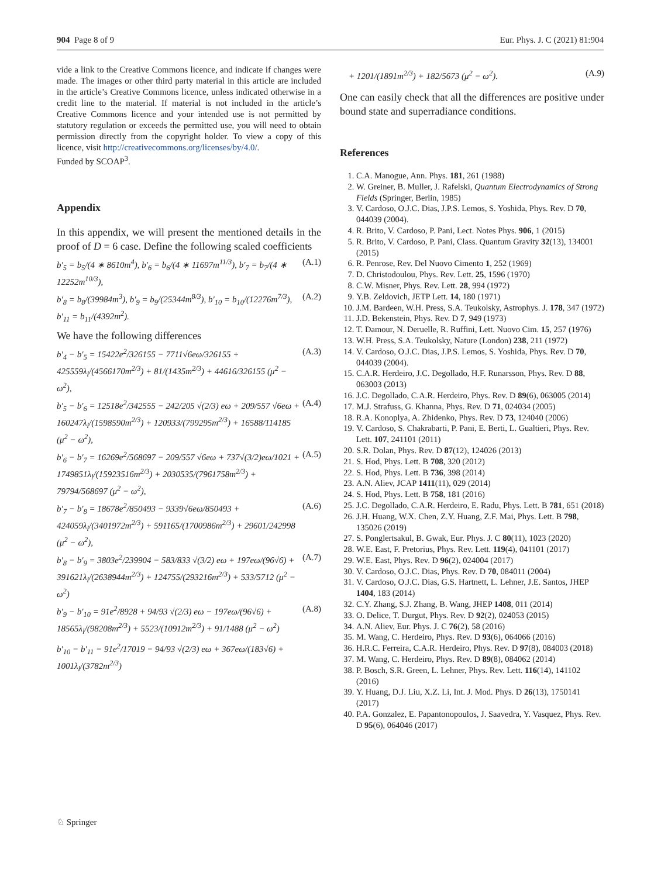904 Page 8 of 9 Eur. Phys. J. C (2021) 81:904
vide a link to the Creative Commons licence, and indicate if changes were made. The images or other third party material in this article are included in the article’s Creative Commons licence, unless indicated otherwise in a credit line to the material. If material is not included in the article’s Creative Commons licence and your intended use is not permitted by statutory regulation or exceeds the permitted use, you will need to obtain permission directly from the copyright holder. To view a copy of this licence, visit http://creativecommons.org/licenses/by/4.0/.
Funded by SCOAP<sup>3</sup>.
Appendix
In this appendix, we will present the mentioned details in the proof of D = 6 case. Define the following scaled coefficients
b′<sub>5</sub> = b<sub>5</sub>/(4 ∗ 8610m<sup>4</sup>), b′<sub>6</sub> = b<sub>6</sub>/(4 ∗ 11697m<sup>11/3</sup>), b′<sub>7</sub> = b<sub>7</sub>/(4 ∗ 12252m<sup>10/3</sup>), (A.1)
b′<sub>8</sub> = b<sub>8</sub>/(39984m<sup>3</sup>), b′<sub>9</sub> = b<sub>9</sub>/(25344m<sup>8/3</sup>), b′<sub>10</sub> = b<sub>10</sub>/(12276m<sup>7/3</sup>), b′<sub>11</sub> = b<sub>11</sub>/(4392m<sup>2</sup>). (A.2)
We have the following differences
b′<sub>4</sub> − b′<sub>5</sub> = 15422e<sup>2</sup>/326155 − 7711√6eω/326155 + 425559λ<sub>l</sub>/(4566170m<sup>2/3</sup>) + 81/(1435m<sup>2/3</sup>) + 44616/326155 (μ<sup>2</sup> − ω<sup>2</sup>), (A.3)
b′<sub>5</sub> − b′<sub>6</sub> = 12518e<sup>2</sup>/342555 − 242/205 √(2/3) eω + 209/557 √6eω + 160247λ<sub>l</sub>/(1598590m<sup>2/3</sup>) + 120933/(799295m<sup>2/3</sup>) + 16588/114185 (μ<sup>2</sup> − ω<sup>2</sup>), (A.4)
b′<sub>6</sub> − b′<sub>7</sub> = 16269e<sup>2</sup>/568697 − 209/557 √6eω + 737√(3/2)eω/1021 + 1749851λ<sub>l</sub>/(15923516m<sup>2/3</sup>) + 2030535/(7961758m<sup>2/3</sup>) + 79794/568697 (μ<sup>2</sup> − ω<sup>2</sup>), (A.5)
b′<sub>7</sub> − b′<sub>8</sub> = 18678e<sup>2</sup>/850493 − 9339√6eω/850493 + 424059λ<sub>l</sub>/(3401972m<sup>2/3</sup>) + 591165/(1700986m<sup>2/3</sup>) + 29601/242998 (μ<sup>2</sup> − ω<sup>2</sup>), (A.6)
b′<sub>8</sub> − b′<sub>9</sub> = 3803e<sup>2</sup>/239904 − 583/833 √(3/2) eω + 197eω/(96√6) + 391621λ<sub>l</sub>/(2638944m<sup>2/3</sup>) + 124755/(293216m<sup>2/3</sup>) + 533/5712 (μ<sup>2</sup> − ω<sup>2</sup>) (A.7)
b′<sub>9</sub> − b′<sub>10</sub> = 91e<sup>2</sup>/8928 + 94/93 √(2/3) eω − 197eω/(96√6) + 18565λ<sub>l</sub>/(98208m<sup>2/3</sup>) + 5523/(10912m<sup>2/3</sup>) + 91/1488 (μ<sup>2</sup> − ω<sup>2</sup>) (A.8)
b′<sub>10</sub> − b′<sub>11</sub> = 91e<sup>2</sup>/17019 − 94/93 √(2/3) eω + 367eω/(183√6) + 1001λ<sub>l</sub>/(3782m<sup>2/3</sup>)
+ 1201/(1891m<sup>2/3</sup>) + 182/5673 (μ<sup>2</sup> − ω<sup>2</sup>). (A.9)
One can easily check that all the differences are positive under bound state and superradiance conditions.
References
1. C.A. Manogue, Ann. Phys. 181, 261 (1988)
2. W. Greiner, B. Muller, J. Rafelski, Quantum Electrodynamics of Strong Fields (Springer, Berlin, 1985)
3. V. Cardoso, O.J.C. Dias, J.P.S. Lemos, S. Yoshida, Phys. Rev. D 70, 044039 (2004).
4. R. Brito, V. Cardoso, P. Pani, Lect. Notes Phys. 906, 1 (2015)
5. R. Brito, V. Cardoso, P. Pani, Class. Quantum Gravity 32(13), 134001 (2015)
6. R. Penrose, Rev. Del Nuovo Cimento 1, 252 (1969)
7. D. Christodoulou, Phys. Rev. Lett. 25, 1596 (1970)
8. C.W. Misner, Phys. Rev. Lett. 28, 994 (1972)
9. Y.B. Zeldovich, JETP Lett. 14, 180 (1971)
10. J.M. Bardeen, W.H. Press, S.A. Teukolsky, Astrophys. J. 178, 347 (1972)
11. J.D. Bekenstein, Phys. Rev. D 7, 949 (1973)
12. T. Damour, N. Deruelle, R. Ruffini, Lett. Nuovo Cim. 15, 257 (1976)
13. W.H. Press, S.A. Teukolsky, Nature (London) 238, 211 (1972)
14. V. Cardoso, O.J.C. Dias, J.P.S. Lemos, S. Yoshida, Phys. Rev. D 70, 044039 (2004).
15. C.A.R. Herdeiro, J.C. Degollado, H.F. Runarsson, Phys. Rev. D 88, 063003 (2013)
16. J.C. Degollado, C.A.R. Herdeiro, Phys. Rev. D 89(6), 063005 (2014)
17. M.J. Strafuss, G. Khanna, Phys. Rev. D 71, 024034 (2005)
18. R.A. Konoplya, A. Zhidenko, Phys. Rev. D 73, 124040 (2006)
19. V. Cardoso, S. Chakrabarti, P. Pani, E. Berti, L. Gualtieri, Phys. Rev. Lett. 107, 241101 (2011)
20. S.R. Dolan, Phys. Rev. D 87(12), 124026 (2013)
21. S. Hod, Phys. Lett. B 708, 320 (2012)
22. S. Hod, Phys. Lett. B 736, 398 (2014)
23. A.N. Aliev, JCAP 1411(11), 029 (2014)
24. S. Hod, Phys. Lett. B 758, 181 (2016)
25. J.C. Degollado, C.A.R. Herdeiro, E. Radu, Phys. Lett. B 781, 651 (2018)
26. J.H. Huang, W.X. Chen, Z.Y. Huang, Z.F. Mai, Phys. Lett. B 798, 135026 (2019)
27. S. Ponglertsakul, B. Gwak, Eur. Phys. J. C 80(11), 1023 (2020)
28. W.E. East, F. Pretorius, Phys. Rev. Lett. 119(4), 041101 (2017)
29. W.E. East, Phys. Rev. D 96(2), 024004 (2017)
30. V. Cardoso, O.J.C. Dias, Phys. Rev. D 70, 084011 (2004)
31. V. Cardoso, O.J.C. Dias, G.S. Hartnett, L. Lehner, J.E. Santos, JHEP 1404, 183 (2014)
32. C.Y. Zhang, S.J. Zhang, B. Wang, JHEP 1408, 011 (2014)
33. O. Delice, T. Durgut, Phys. Rev. D 92(2), 024053 (2015)
34. A.N. Aliev, Eur. Phys. J. C 76(2), 58 (2016)
35. M. Wang, C. Herdeiro, Phys. Rev. D 93(6), 064066 (2016)
36. H.R.C. Ferreira, C.A.R. Herdeiro, Phys. Rev. D 97(8), 084003 (2018)
37. M. Wang, C. Herdeiro, Phys. Rev. D 89(8), 084062 (2014)
38. P. Bosch, S.R. Green, L. Lehner, Phys. Rev. Lett. 116(14), 141102 (2016)
39. Y. Huang, D.J. Liu, X.Z. Li, Int. J. Mod. Phys. D 26(13), 1750141 (2017)
40. P.A. Gonzalez, E. Papantonopoulos, J. Saavedra, Y. Vasquez, Phys. Rev. D 95(6), 064046 (2017)
♘ Springer